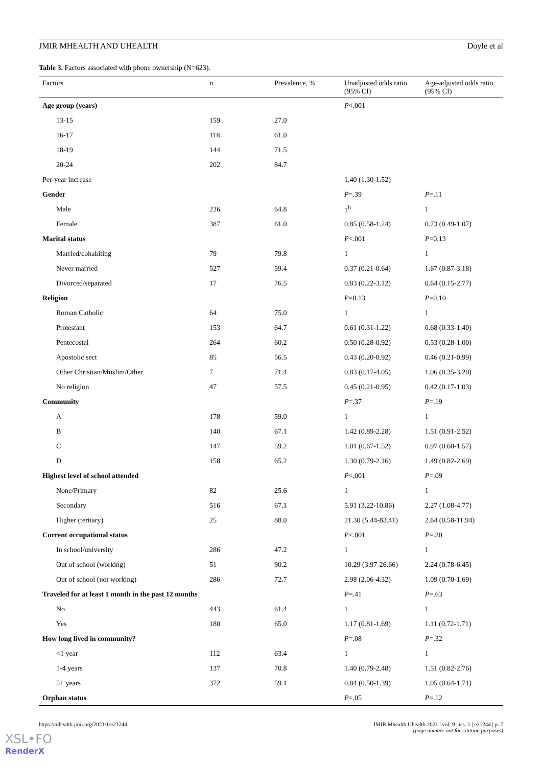JMIR MHEALTH AND UHEALTH Doyle et al
Table 3. Factors associated with phone ownership (N=623).
| Factors | n | Prevalence, % | Unadjusted odds ratio (95% CI) | Age-adjusted odds ratio (95% CI) |
| --- | --- | --- | --- | --- |
| Age group (years) | | | P <.001 | |
| 13-15 | 159 | 27.0 | | |
| 16-17 | 118 | 61.0 | | |
| 18-19 | 144 | 71.5 | | |
| 20-24 | 202 | 84.7 | | |
| Per-year increase | | | 1.40 (1.30-1.52) | |
| Gender | | | P =.39 | P =.11 |
| Male | 236 | 64.8 | 1<sup>b</sup> | 1 |
| Female | 387 | 61.0 | 0.85 (0.58-1.24) | 0.73 (0.49-1.07) |
| Marital status | | | P <.001 | P =0.13 |
| Married/cohabiting | 79 | 79.8 | 1 | 1 |
| Never married | 527 | 59.4 | 0.37 (0.21-0.64) | 1.67 (0.87-3.18) |
| Divorced/separated | 17 | 76.5 | 0.83 (0.22-3.12) | 0.64 (0.15-2.77) |
| Religion | | | P =0.13 | P =0.10 |
| Roman Catholic | 64 | 75.0 | 1 | 1 |
| Protestant | 153 | 64.7 | 0.61 (0.31-1.22) | 0.68 (0.33-1.40) |
| Pentecostal | 264 | 60.2 | 0.50 (0.28-0.92) | 0.53 (0.28-1.00) |
| Apostolic sect | 85 | 56.5 | 0.43 (0.20-0.92) | 0.46 (0.21-0.99) |
| Other Christian/Muslim/Other | 7 | 71.4 | 0.83 (0.17-4.05) | 1.06 (0.35-3.20) |
| No religion | 47 | 57.5 | 0.45 (0.21-0.95) | 0.42 (0.17-1.03) |
| Community | | | P =.37 | P =.19 |
| A | 178 | 59.0 | 1 | 1 |
| B | 140 | 67.1 | 1.42 (0.89-2.28) | 1.51 (0.91-2.52) |
| C | 147 | 59.2 | 1.01 (0.67-1.52) | 0.97 (0.60-1.57) |
| D | 158 | 65.2 | 1.30 (0.79-2.16) | 1.49 (0.82-2.69) |
| Highest level of school attended | | | P <.001 | P =.09 |
| None/Primary | 82 | 25.6 | 1 | 1 |
| Secondary | 516 | 67.1 | 5.91 (3.22-10.86) | 2.27 (1.08-4.77) |
| Higher (tertiary) | 25 | 88.0 | 21.30 (5.44-83.41) | 2.64 (0.58-11.94) |
| Current occupational status | | | P <.001 | P =.30 |
| In school/university | 286 | 47.2 | 1 | 1 |
| Out of school (working) | 51 | 90.2 | 10.29 (3.97-26.66) | 2.24 (0.78-6.45) |
| Out of school (not working) | 286 | 72.7 | 2.98 (2.06-4.32) | 1.09 (0.70-1.69) |
| Traveled for at least 1 month in the past 12 months | | | P =.41 | P =.63 |
| No | 443 | 61.4 | 1 | 1 |
| Yes | 180 | 65.0 | 1.17 (0.81-1.69) | 1.11 (0.72-1.71) |
| How long lived in community? | | | P =.08 | P =.32 |
| <1 year | 112 | 63.4 | 1 | 1 |
| 1-4 years | 137 | 70.8 | 1.40 (0.79-2.48) | 1.51 (0.82-2.76) |
| 5+ years | 372 | 59.1 | 0.84 (0.50-1.39) | 1.05 (0.64-1.71) |
| Orphan status | | | P =.05 | P =.12 |
https://mhealth.jmir.org/2021/1/e21244 JMIR Mhealth Uhealth 2021 | vol. 9 | iss. 1 | e21244 | p. 7
(page number not for citation purposes)
XSL•FO
RenderX